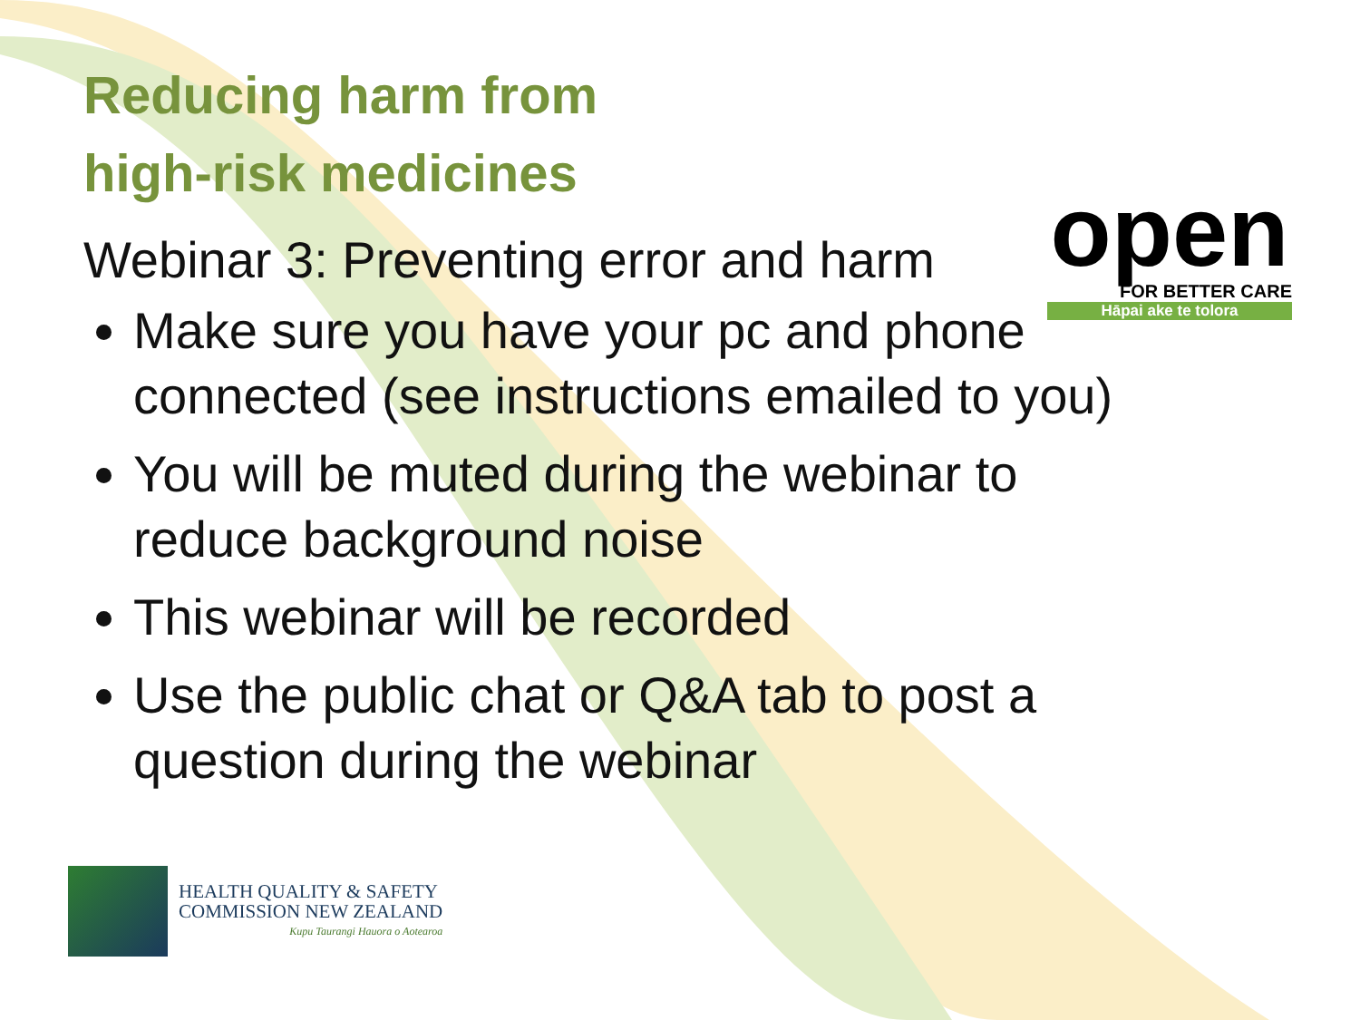open
FOR BETTER CARE
Hāpai ake te tolora
Reducing harm from
high-risk medicines
Webinar 3: Preventing error and harm
Make sure you have your pc and phone connected (see instructions emailed to you)
You will be muted during the webinar to reduce background noise
This webinar will be recorded
Use the public chat or Q&A tab to post a question during the webinar
HEALTH QUALITY & SAFETY
COMMISSION NEW ZEALAND
Kupu Taurangi Hauora o Aotearoa